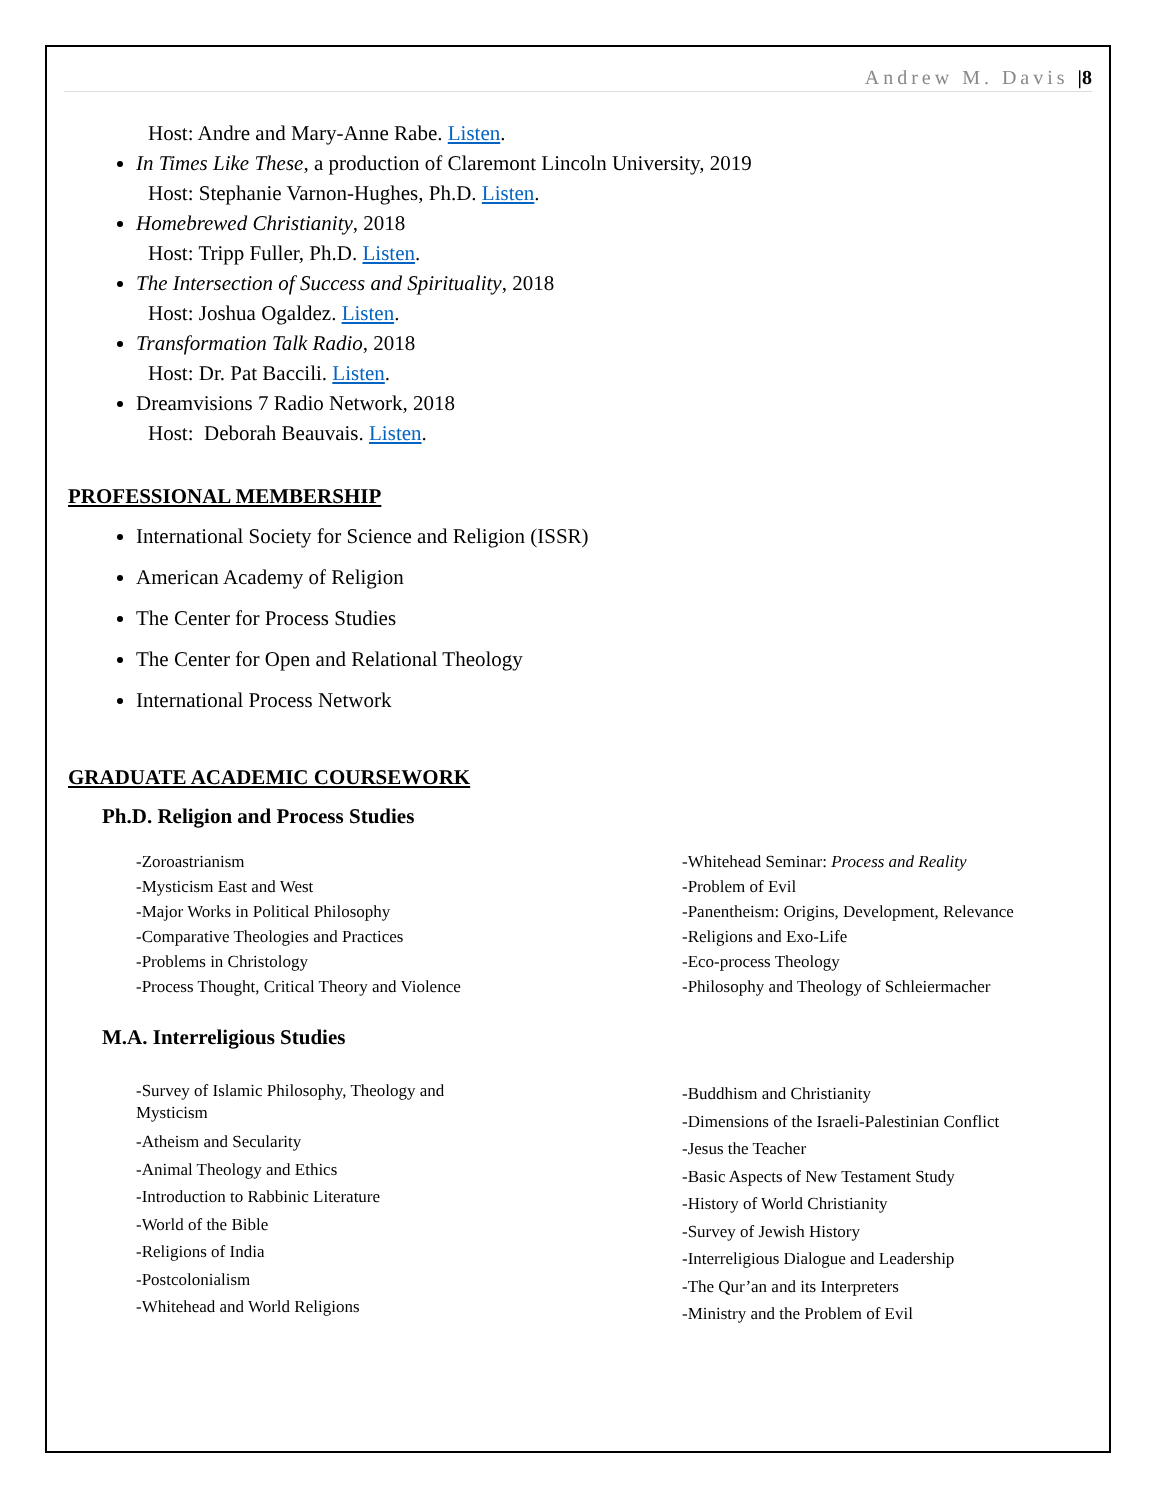Andrew M. Davis |8
Host: Andre and Mary-Anne Rabe. Listen.
In Times Like These, a production of Claremont Lincoln University, 2019
Host: Stephanie Varnon-Hughes, Ph.D. Listen.
Homebrewed Christianity, 2018
Host: Tripp Fuller, Ph.D. Listen.
The Intersection of Success and Spirituality, 2018
Host: Joshua Ogaldez. Listen.
Transformation Talk Radio, 2018
Host: Dr. Pat Baccili. Listen.
Dreamvisions 7 Radio Network, 2018
Host: Deborah Beauvais. Listen.
PROFESSIONAL MEMBERSHIP
International Society for Science and Religion (ISSR)
American Academy of Religion
The Center for Process Studies
The Center for Open and Relational Theology
International Process Network
GRADUATE ACADEMIC COURSEWORK
Ph.D. Religion and Process Studies
-Zoroastrianism
-Mysticism East and West
-Major Works in Political Philosophy
-Comparative Theologies and Practices
-Problems in Christology
-Process Thought, Critical Theory and Violence
-Whitehead Seminar: Process and Reality
-Problem of Evil
-Panentheism: Origins, Development, Relevance
-Religions and Exo-Life
-Eco-process Theology
-Philosophy and Theology of Schleiermacher
M.A. Interreligious Studies
-Survey of Islamic Philosophy, Theology and Mysticism
-Atheism and Secularity
-Animal Theology and Ethics
-Introduction to Rabbinic Literature
-World of the Bible
-Religions of India
-Postcolonialism
-Whitehead and World Religions
-Buddhism and Christianity
-Dimensions of the Israeli-Palestinian Conflict
-Jesus the Teacher
-Basic Aspects of New Testament Study
-History of World Christianity
-Survey of Jewish History
-Interreligious Dialogue and Leadership
-The Qur’an and its Interpreters
-Ministry and the Problem of Evil